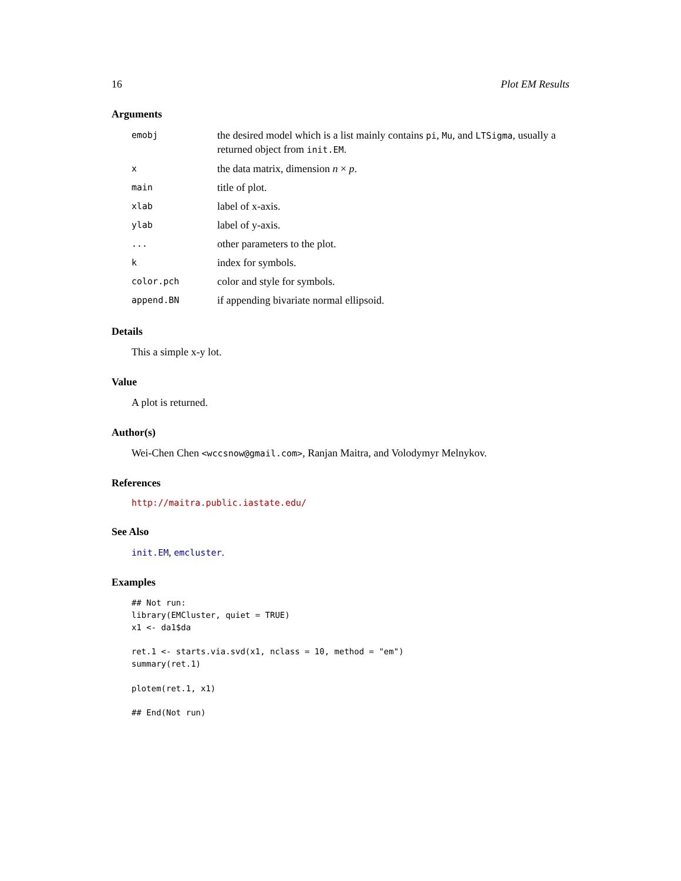16 Plot EM Results
Arguments
| emobj | the desired model which is a list mainly contains pi , Mu , and LTSigma , usually a returned object from init.EM . |
| x | the data matrix, dimension n × p . |
| main | title of plot. |
| xlab | label of x-axis. |
| ylab | label of y-axis. |
| ... | other parameters to the plot. |
| k | index for symbols. |
| color.pch | color and style for symbols. |
| append.BN | if appending bivariate normal ellipsoid. |
Details
This a simple x-y lot.
Value
A plot is returned.
Author(s)
Wei-Chen Chen <wccsnow@gmail.com>, Ranjan Maitra, and Volodymyr Melnykov.
References
http://maitra.public.iastate.edu/
See Also
init.EM, emcluster.
Examples
## Not run:
library(EMCluster, quiet = TRUE)
x1 <- da1$da

ret.1 <- starts.via.svd(x1, nclass = 10, method = "em")
summary(ret.1)

plotem(ret.1, x1)

## End(Not run)